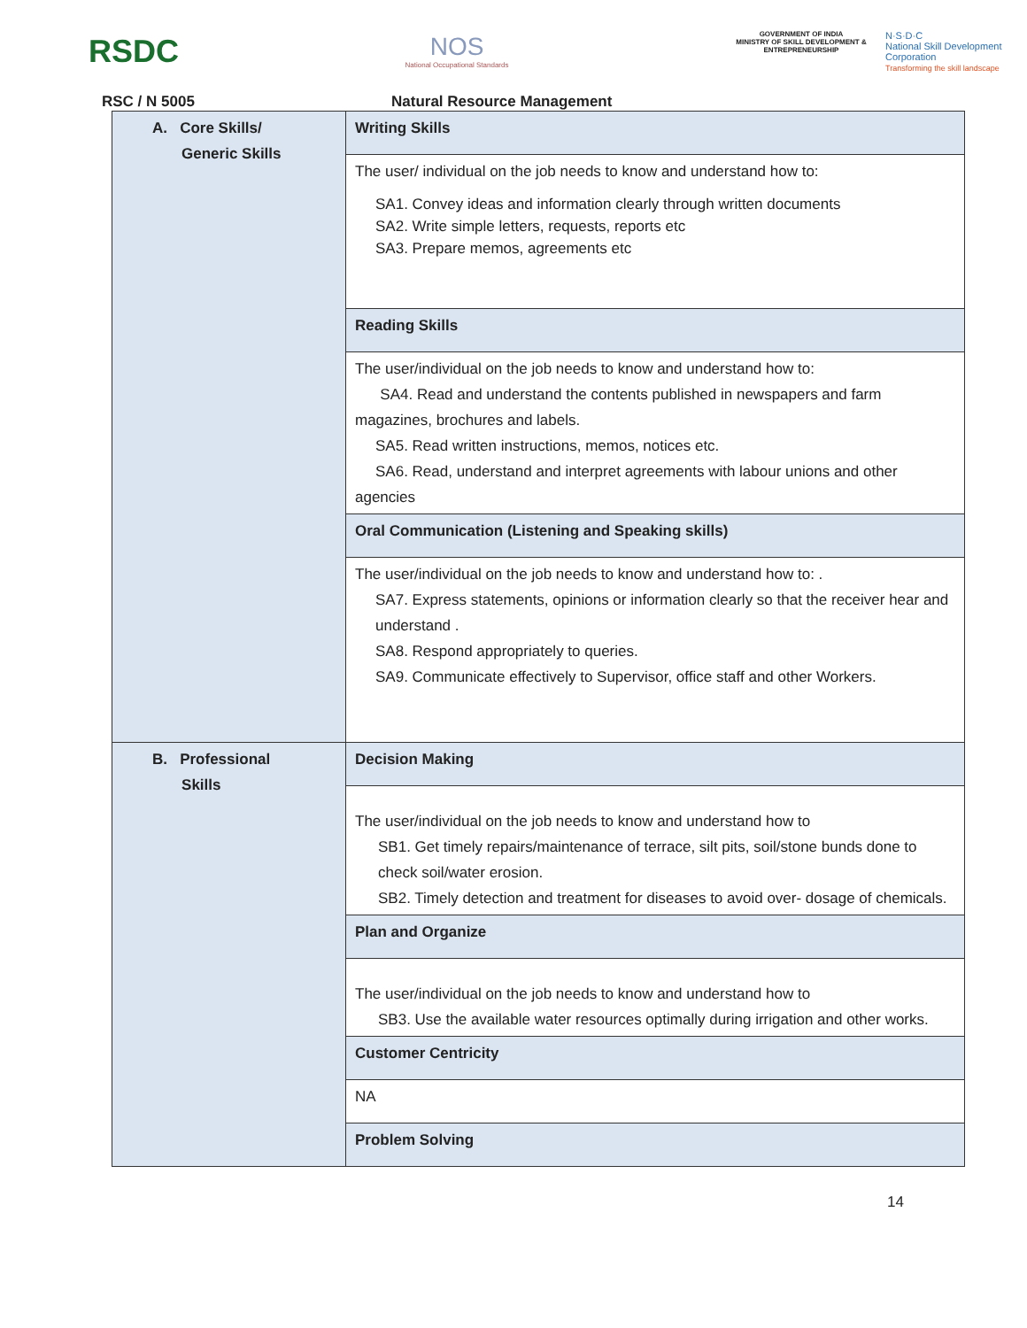RSDC
NOS
National Occupational Standards
GOVERNMENT OF INDIA
MINISTRY OF SKILL DEVELOPMENT & ENTREPRENEURSHIP
N·S·D·C
National Skill Development Corporation
Transforming the skill landscape
RSC / N 5005 Natural Resource Management
| A. Core Skills/ Generic Skills | Writing Skills |
| | The user/ individual on the job needs to know and understand how to: SA1. Convey ideas and information clearly through written documents SA2. Write simple letters, requests, reports etc SA3. Prepare memos, agreements etc |
| | Reading Skills |
| | The user/individual on the job needs to know and understand how to: SA4. Read and understand the contents published in newspapers and farm magazines, brochures and labels. SA5. Read written instructions, memos, notices etc. SA6. Read, understand and interpret agreements with labour unions and other agencies |
| | Oral Communication (Listening and Speaking skills) |
| | The user/individual on the job needs to know and understand how to: . SA7. Express statements, opinions or information clearly so that the receiver hear and understand . SA8. Respond appropriately to queries. SA9. Communicate effectively to Supervisor, office staff and other Workers. |
| B. Professional Skills | Decision Making |
| | The user/individual on the job needs to know and understand how to SB1. Get timely repairs/maintenance of terrace, silt pits, soil/stone bunds done to check soil/water erosion. SB2. Timely detection and treatment for diseases to avoid over- dosage of chemicals. |
| | Plan and Organize |
| | The user/individual on the job needs to know and understand how to SB3. Use the available water resources optimally during irrigation and other works. |
| | Customer Centricity |
| | NA |
| | Problem Solving |
14